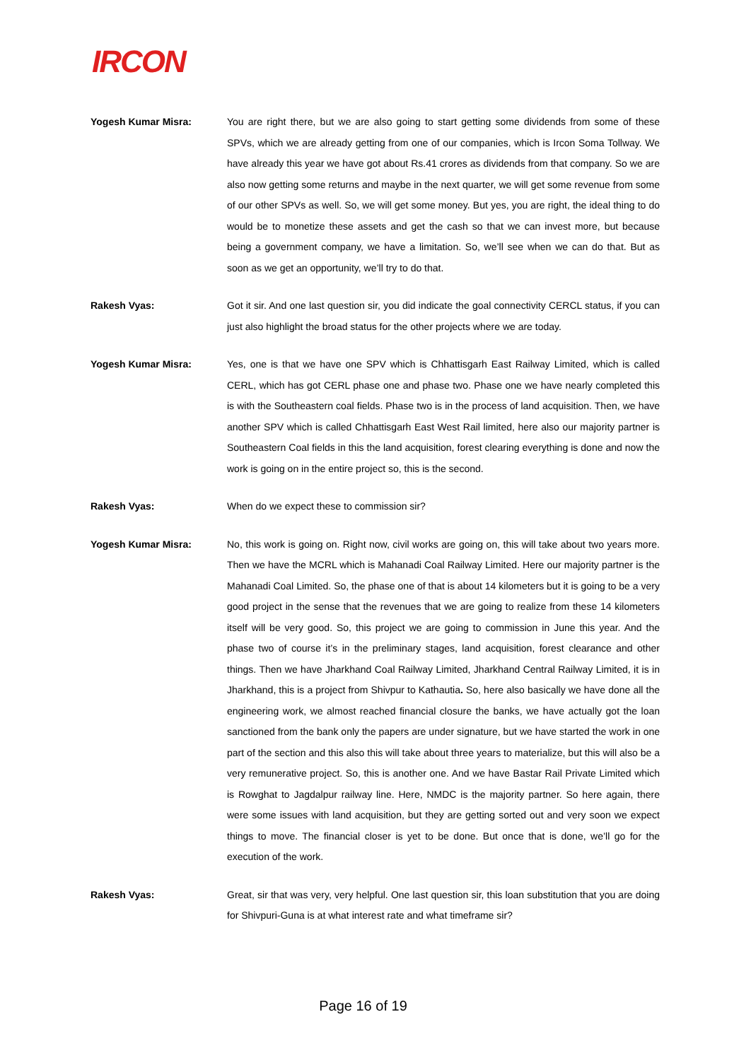IRCON
Yogesh Kumar Misra: You are right there, but we are also going to start getting some dividends from some of these SPVs, which we are already getting from one of our companies, which is Ircon Soma Tollway. We have already this year we have got about Rs.41 crores as dividends from that company. So we are also now getting some returns and maybe in the next quarter, we will get some revenue from some of our other SPVs as well. So, we will get some money. But yes, you are right, the ideal thing to do would be to monetize these assets and get the cash so that we can invest more, but because being a government company, we have a limitation. So, we’ll see when we can do that. But as soon as we get an opportunity, we’ll try to do that.
Rakesh Vyas: Got it sir. And one last question sir, you did indicate the goal connectivity CERCL status, if you can just also highlight the broad status for the other projects where we are today.
Yogesh Kumar Misra: Yes, one is that we have one SPV which is Chhattisgarh East Railway Limited, which is called CERL, which has got CERL phase one and phase two. Phase one we have nearly completed this is with the Southeastern coal fields. Phase two is in the process of land acquisition. Then, we have another SPV which is called Chhattisgarh East West Rail limited, here also our majority partner is Southeastern Coal fields in this the land acquisition, forest clearing everything is done and now the work is going on in the entire project so, this is the second.
Rakesh Vyas: When do we expect these to commission sir?
Yogesh Kumar Misra: No, this work is going on. Right now, civil works are going on, this will take about two years more. Then we have the MCRL which is Mahanadi Coal Railway Limited. Here our majority partner is the Mahanadi Coal Limited. So, the phase one of that is about 14 kilometers but it is going to be a very good project in the sense that the revenues that we are going to realize from these 14 kilometers itself will be very good. So, this project we are going to commission in June this year. And the phase two of course it’s in the preliminary stages, land acquisition, forest clearance and other things. Then we have Jharkhand Coal Railway Limited, Jharkhand Central Railway Limited, it is in Jharkhand, this is a project from Shivpur to Kathautia. So, here also basically we have done all the engineering work, we almost reached financial closure the banks, we have actually got the loan sanctioned from the bank only the papers are under signature, but we have started the work in one part of the section and this also this will take about three years to materialize, but this will also be a very remunerative project. So, this is another one. And we have Bastar Rail Private Limited which is Rowghat to Jagdalpur railway line. Here, NMDC is the majority partner. So here again, there were some issues with land acquisition, but they are getting sorted out and very soon we expect things to move. The financial closer is yet to be done. But once that is done, we’ll go for the execution of the work.
Rakesh Vyas: Great, sir that was very, very helpful. One last question sir, this loan substitution that you are doing for Shivpuri-Guna is at what interest rate and what timeframe sir?
Page 16 of 19